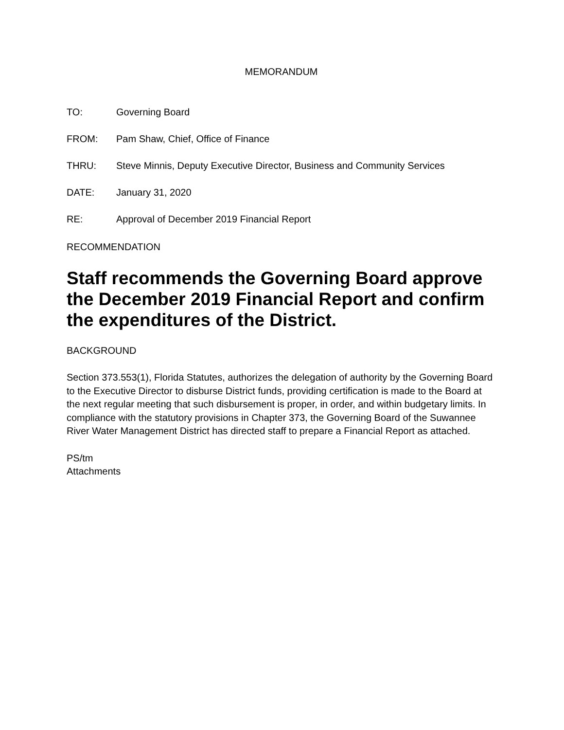MEMORANDUM
TO: Governing Board
FROM: Pam Shaw, Chief, Office of Finance
THRU: Steve Minnis, Deputy Executive Director, Business and Community Services
DATE: January 31, 2020
RE: Approval of December 2019 Financial Report
RECOMMENDATION
Staff recommends the Governing Board approve the December 2019 Financial Report and confirm the expenditures of the District.
BACKGROUND
Section 373.553(1), Florida Statutes, authorizes the delegation of authority by the Governing Board to the Executive Director to disburse District funds, providing certification is made to the Board at the next regular meeting that such disbursement is proper, in order, and within budgetary limits. In compliance with the statutory provisions in Chapter 373, the Governing Board of the Suwannee River Water Management District has directed staff to prepare a Financial Report as attached.
PS/tm
Attachments